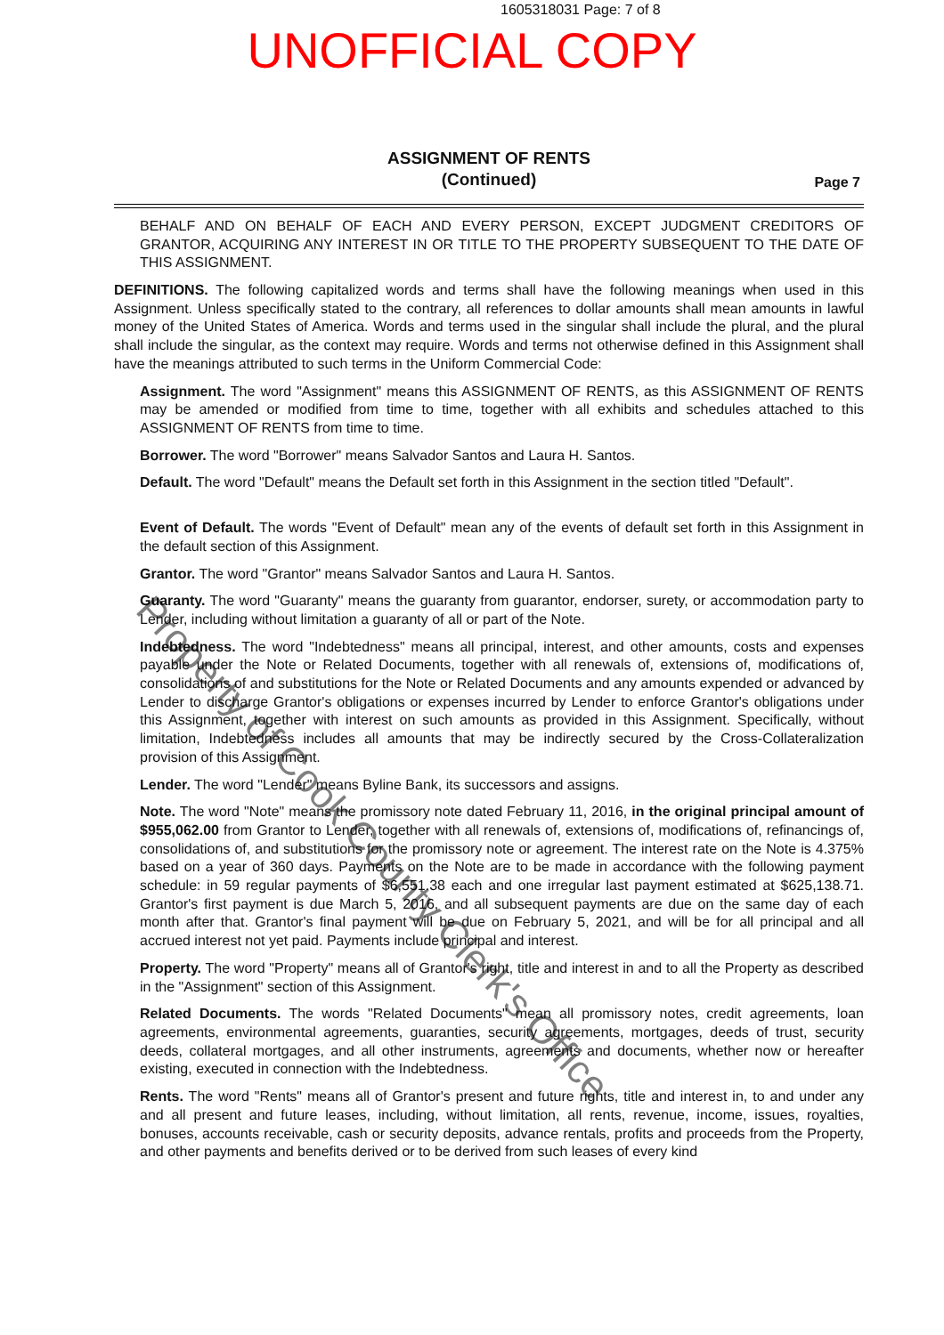1605318031 Page: 7 of 8
UNOFFICIAL COPY
ASSIGNMENT OF RENTS
(Continued)
Page 7
BEHALF AND ON BEHALF OF EACH AND EVERY PERSON, EXCEPT JUDGMENT CREDITORS OF GRANTOR, ACQUIRING ANY INTEREST IN OR TITLE TO THE PROPERTY SUBSEQUENT TO THE DATE OF THIS ASSIGNMENT.
DEFINITIONS. The following capitalized words and terms shall have the following meanings when used in this Assignment. Unless specifically stated to the contrary, all references to dollar amounts shall mean amounts in lawful money of the United States of America. Words and terms used in the singular shall include the plural, and the plural shall include the singular, as the context may require. Words and terms not otherwise defined in this Assignment shall have the meanings attributed to such terms in the Uniform Commercial Code:
Assignment. The word "Assignment" means this ASSIGNMENT OF RENTS, as this ASSIGNMENT OF RENTS may be amended or modified from time to time, together with all exhibits and schedules attached to this ASSIGNMENT OF RENTS from time to time.
Borrower. The word "Borrower" means Salvador Santos and Laura H. Santos.
Default. The word "Default" means the Default set forth in this Assignment in the section titled "Default".
Event of Default. The words "Event of Default" mean any of the events of default set forth in this Assignment in the default section of this Assignment.
Grantor. The word "Grantor" means Salvador Santos and Laura H. Santos.
Guaranty. The word "Guaranty" means the guaranty from guarantor, endorser, surety, or accommodation party to Lender, including without limitation a guaranty of all or part of the Note.
Indebtedness. The word "Indebtedness" means all principal, interest, and other amounts, costs and expenses payable under the Note or Related Documents, together with all renewals of, extensions of, modifications of, consolidations of and substitutions for the Note or Related Documents and any amounts expended or advanced by Lender to discharge Grantor's obligations or expenses incurred by Lender to enforce Grantor's obligations under this Assignment, together with interest on such amounts as provided in this Assignment. Specifically, without limitation, Indebtedness includes all amounts that may be indirectly secured by the Cross-Collateralization provision of this Assignment.
Lender. The word "Lender" means Byline Bank, its successors and assigns.
Note. The word "Note" means the promissory note dated February 11, 2016, in the original principal amount of $955,062.00 from Grantor to Lender, together with all renewals of, extensions of, modifications of, refinancings of, consolidations of, and substitutions for the promissory note or agreement. The interest rate on the Note is 4.375% based on a year of 360 days. Payments on the Note are to be made in accordance with the following payment schedule: in 59 regular payments of $6,551.38 each and one irregular last payment estimated at $625,138.71. Grantor's first payment is due March 5, 2016, and all subsequent payments are due on the same day of each month after that. Grantor's final payment will be due on February 5, 2021, and will be for all principal and all accrued interest not yet paid. Payments include principal and interest.
Property. The word "Property" means all of Grantor's right, title and interest in and to all the Property as described in the "Assignment" section of this Assignment.
Related Documents. The words "Related Documents" mean all promissory notes, credit agreements, loan agreements, environmental agreements, guaranties, security agreements, mortgages, deeds of trust, security deeds, collateral mortgages, and all other instruments, agreements and documents, whether now or hereafter existing, executed in connection with the Indebtedness.
Rents. The word "Rents" means all of Grantor's present and future rights, title and interest in, to and under any and all present and future leases, including, without limitation, all rents, revenue, income, issues, royalties, bonuses, accounts receivable, cash or security deposits, advance rentals, profits and proceeds from the Property, and other payments and benefits derived or to be derived from such leases of every kind
Property of Cook County Clerk's Office